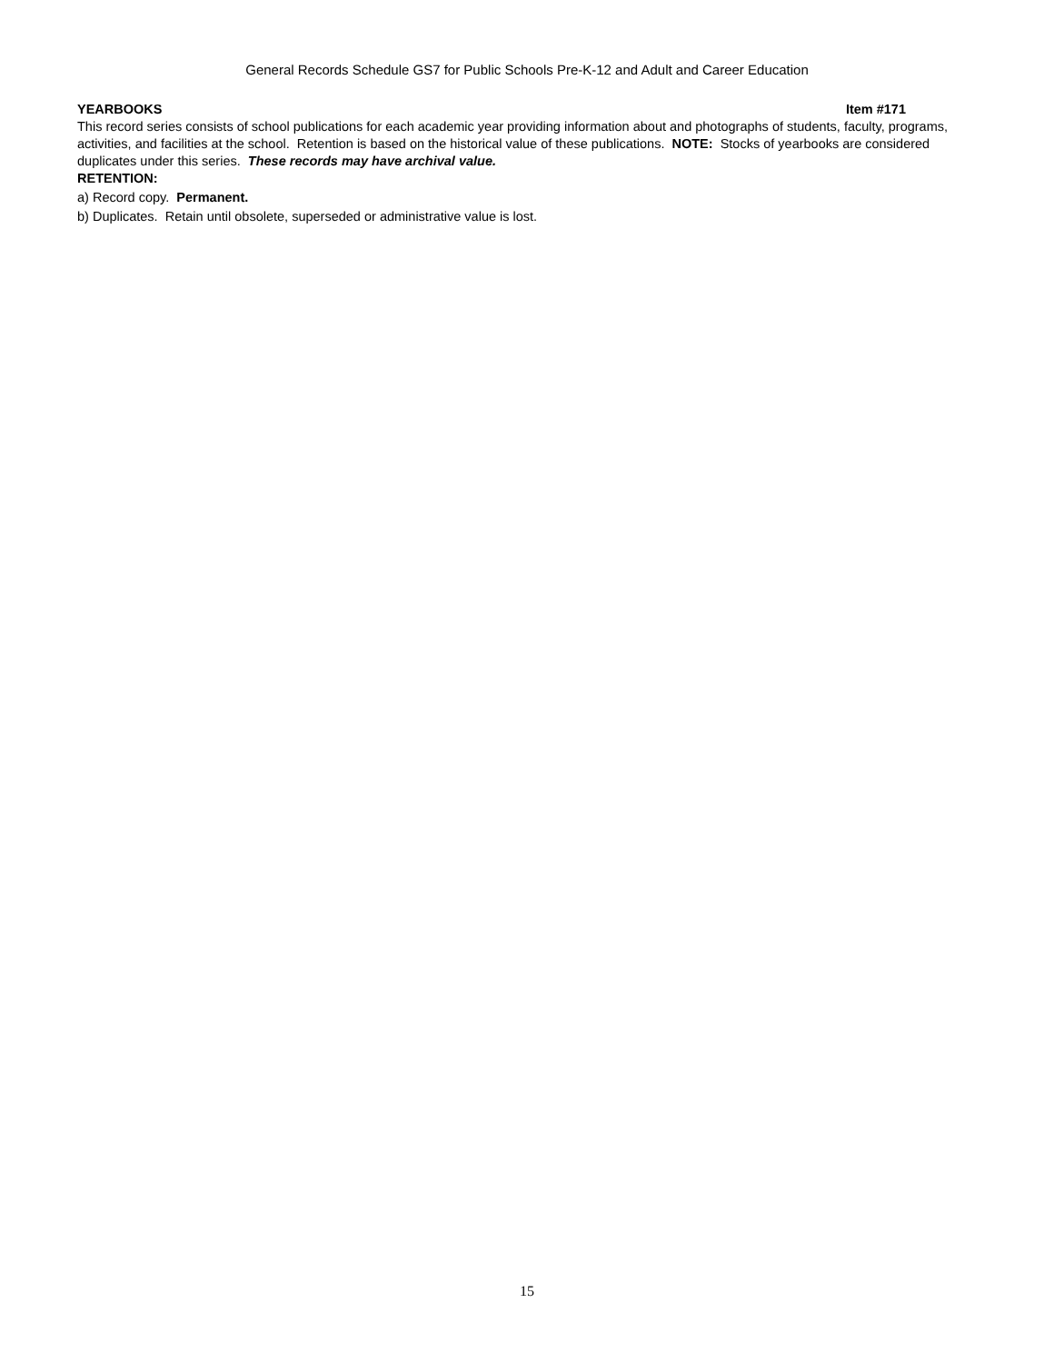General Records Schedule GS7 for Public Schools Pre-K-12 and Adult and Career Education
YEARBOOKS Item #171
This record series consists of school publications for each academic year providing information about and photographs of students, faculty, programs, activities, and facilities at the school. Retention is based on the historical value of these publications. NOTE: Stocks of yearbooks are considered duplicates under this series. These records may have archival value.
RETENTION:
a) Record copy. Permanent.
b) Duplicates. Retain until obsolete, superseded or administrative value is lost.
15